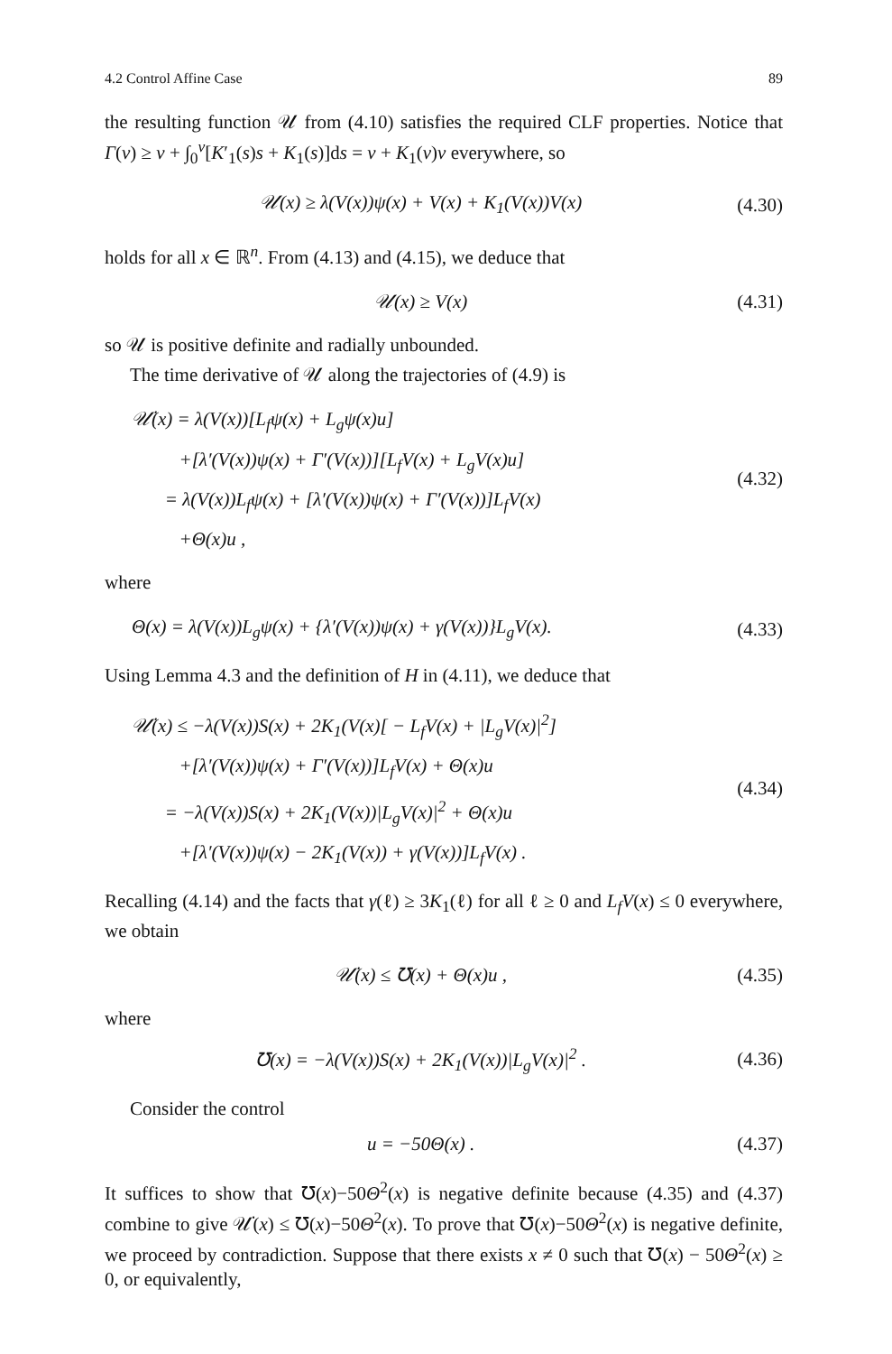4.2 Control Affine Case 89
the resulting function 𝒰 from (4.10) satisfies the required CLF properties. Notice that Γ(v) ≥ v + ∫<sub>0</sub><sup>v</sup>[K′<sub>1</sub>(s)s + K<sub>1</sub>(s)]ds = v + K<sub>1</sub>(v)v everywhere, so
𝒰(x) ≥ λ(V(x))ψ(x) + V(x) + K<sub>1</sub>(V(x))V(x)
(4.30)
holds for all x ∈ ℝ<sup>n</sup>. From (4.13) and (4.15), we deduce that
𝒰(x) ≥ V(x)
(4.31)
so 𝒰 is positive definite and radially unbounded.
The time derivative of 𝒰 along the trajectories of (4.9) is
𝒰̇(x) = λ(V(x))[L<sub>f</sub>ψ(x) + L<sub>g</sub>ψ(x)u]
+[λ′(V(x))ψ(x) + Γ′(V(x))][L<sub>f</sub>V(x) + L<sub>g</sub>V(x)u]
= λ(V(x))L<sub>f</sub>ψ(x) + [λ′(V(x))ψ(x) + Γ′(V(x))]L<sub>f</sub>V(x)
+Θ(x)u ,
(4.32)
where
Θ(x) = λ(V(x))L<sub>g</sub>ψ(x) + {λ′(V(x))ψ(x) + γ(V(x))}L<sub>g</sub>V(x).
(4.33)
Using Lemma 4.3 and the definition of H in (4.11), we deduce that
𝒰̇(x) ≤ −λ(V(x))S(x) + 2K<sub>1</sub>(V(x)[ − L<sub>f</sub>V(x) + |L<sub>g</sub>V(x)|<sup>2</sup>]
+[λ′(V(x))ψ(x) + Γ′(V(x))]L<sub>f</sub>V(x) + Θ(x)u
= −λ(V(x))S(x) + 2K<sub>1</sub>(V(x))|L<sub>g</sub>V(x)|<sup>2</sup> + Θ(x)u
+[λ′(V(x))ψ(x) − 2K<sub>1</sub>(V(x)) + γ(V(x))]L<sub>f</sub>V(x) .
(4.34)
Recalling (4.14) and the facts that γ(ℓ) ≥ 3K<sub>1</sub>(ℓ) for all ℓ ≥ 0 and L<sub>f</sub>V(x) ≤ 0 everywhere, we obtain
𝒰̇(x) ≤ ℧(x) + Θ(x)u ,
(4.35)
where
℧(x) = −λ(V(x))S(x) + 2K<sub>1</sub>(V(x))|L<sub>g</sub>V(x)|<sup>2</sup> .
(4.36)
Consider the control
u = −50Θ(x) .
(4.37)
It suffices to show that ℧(x)−50Θ<sup>2</sup>(x) is negative definite because (4.35) and (4.37) combine to give 𝒰̇(x) ≤ ℧(x)−50Θ<sup>2</sup>(x). To prove that ℧(x)−50Θ<sup>2</sup>(x) is negative definite, we proceed by contradiction. Suppose that there exists x ≠ 0 such that ℧(x) − 50Θ<sup>2</sup>(x) ≥ 0, or equivalently,